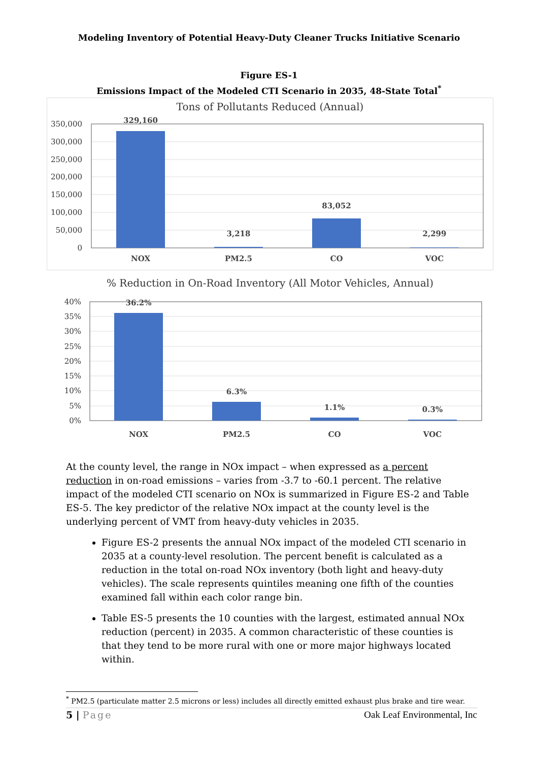Modeling Inventory of Potential Heavy-Duty Cleaner Trucks Initiative Scenario
Figure ES-1
Emissions Impact of the Modeled CTI Scenario in 2035, 48-State Total<sup>*</sup>
Tons of Pollutants Reduced (Annual)
350,000
300,000
250,000
200,000
150,000
100,000
50,000
0
329,160
3,218
83,052
2,299
NOX
PM2.5
CO
VOC
% Reduction in On-Road Inventory (All Motor Vehicles, Annual)
40%
35%
30%
25%
20%
15%
10%
5%
0%
36.2%
6.3%
1.1%
0.3%
NOX
PM2.5
CO
VOC
At the county level, the range in NOx impact – when expressed as a percent reduction in on-road emissions – varies from -3.7 to -60.1 percent. The relative impact of the modeled CTI scenario on NOx is summarized in Figure ES-2 and Table ES-5. The key predictor of the relative NOx impact at the county level is the underlying percent of VMT from heavy-duty vehicles in 2035.
Figure ES-2 presents the annual NOx impact of the modeled CTI scenario in 2035 at a county-level resolution. The percent benefit is calculated as a reduction in the total on-road NOx inventory (both light and heavy-duty vehicles). The scale represents quintiles meaning one fifth of the counties examined fall within each color range bin.
Table ES-5 presents the 10 counties with the largest, estimated annual NOx reduction (percent) in 2035. A common characteristic of these counties is that they tend to be more rural with one or more major highways located within.
<sup>*</sup> PM2.5 (particulate matter 2.5 microns or less) includes all directly emitted exhaust plus brake and tire wear.
5 | Page Oak Leaf Environmental, Inc